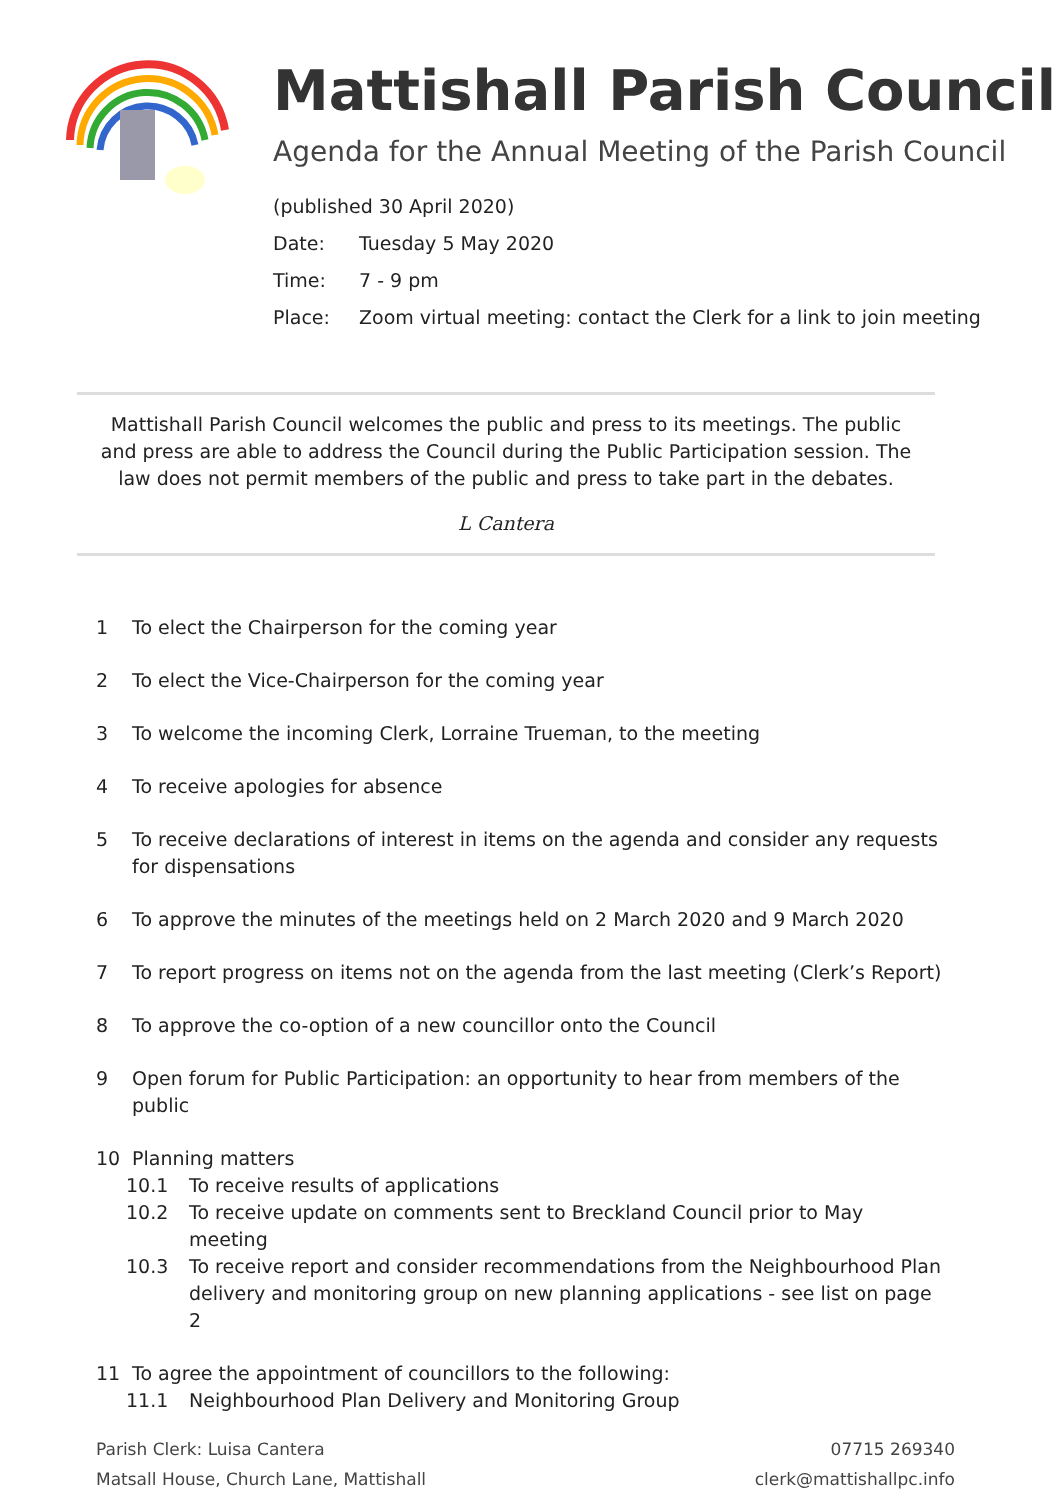Mattishall Parish Council
Agenda for the Annual Meeting of the Parish Council
(published 30 April 2020)
Date: Tuesday 5 May 2020
Time: 7 - 9 pm
Place: Zoom virtual meeting: contact the Clerk for a link to join meeting
Mattishall Parish Council welcomes the public and press to its meetings. The public and press are able to address the Council during the Public Participation session. The law does not permit members of the public and press to take part in the debates.
L Cantera
1 To elect the Chairperson for the coming year
2 To elect the Vice-Chairperson for the coming year
3 To welcome the incoming Clerk, Lorraine Trueman, to the meeting
4 To receive apologies for absence
5 To receive declarations of interest in items on the agenda and consider any requests for dispensations
6 To approve the minutes of the meetings held on 2 March 2020 and 9 March 2020
7 To report progress on items not on the agenda from the last meeting (Clerk’s Report)
8 To approve the co-option of a new councillor onto the Council
9 Open forum for Public Participation: an opportunity to hear from members of the public
10 Planning matters
10.1 To receive results of applications
10.2 To receive update on comments sent to Breckland Council prior to May meeting
10.3 To receive report and consider recommendations from the Neighbourhood Plan delivery and monitoring group on new planning applications - see list on page 2
11 To agree the appointment of councillors to the following:
11.1 Neighbourhood Plan Delivery and Monitoring Group
Parish Clerk: Luisa Cantera
Matsall House, Church Lane, Mattishall
07715 269340
clerk@mattishallpc.info